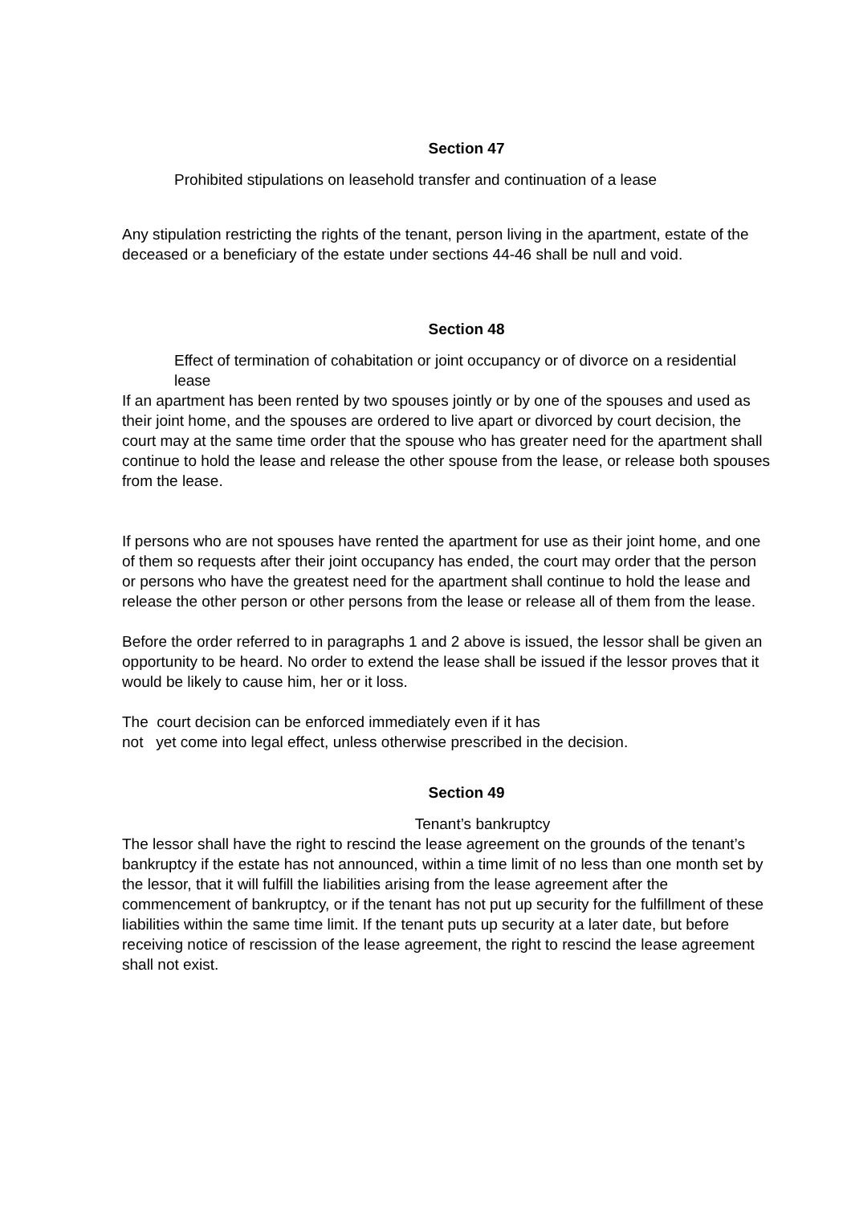Section 47
Prohibited stipulations on leasehold transfer and continuation of a lease
Any stipulation restricting the rights of the tenant, person living in the apartment, estate of the deceased or a beneficiary of the estate under sections 44-46 shall be null and void.
Section 48
Effect of termination of cohabitation or joint occupancy or of divorce on a residential lease
If an apartment has been rented by two spouses jointly or by one of the spouses and used as their joint home, and the spouses are ordered to live apart or divorced by court decision, the court may at the same time order that the spouse who has greater need for the apartment shall continue to hold the lease and release the other spouse from the lease, or release both spouses from the lease.
If persons who are not spouses have rented the apartment for use as their joint home, and one of them so requests after their joint occupancy has ended, the court may order that the person or persons who have the greatest need for the apartment shall continue to hold the lease and release the other person or other persons from the lease or release all of them from the lease.
Before the order referred to in paragraphs 1 and 2 above is issued, the lessor shall be given an opportunity to be heard. No order to extend the lease shall be issued if the lessor proves that it would be likely to cause him, her or it loss.
The court decision can be enforced immediately even if it has
not yet come into legal effect, unless otherwise prescribed in the decision.
Section 49
Tenant’s bankruptcy
The lessor shall have the right to rescind the lease agreement on the grounds of the tenant’s bankruptcy if the estate has not announced, within a time limit of no less than one month set by the lessor, that it will fulfill the liabilities arising from the lease agreement after the commencement of bankruptcy, or if the tenant has not put up security for the fulfillment of these liabilities within the same time limit. If the tenant puts up security at a later date, but before receiving notice of rescission of the lease agreement, the right to rescind the lease agreement shall not exist.